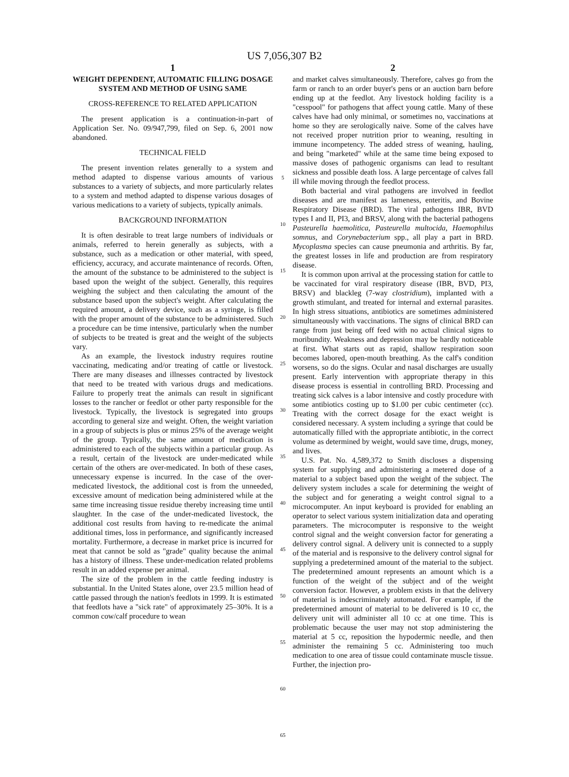US 7,056,307 B2
1
WEIGHT DEPENDENT, AUTOMATIC FILLING DOSAGE SYSTEM AND METHOD OF USING SAME
CROSS-REFERENCE TO RELATED APPLICATION
The present application is a continuation-in-part of Application Ser. No. 09/947,799, filed on Sep. 6, 2001 now abandoned.
TECHNICAL FIELD
The present invention relates generally to a system and method adapted to dispense various amounts of various substances to a variety of subjects, and more particularly relates to a system and method adapted to dispense various dosages of various medications to a variety of subjects, typically animals.
BACKGROUND INFORMATION
It is often desirable to treat large numbers of individuals or animals, referred to herein generally as subjects, with a substance, such as a medication or other material, with speed, efficiency, accuracy, and accurate maintenance of records. Often, the amount of the substance to be administered to the subject is based upon the weight of the subject. Generally, this requires weighing the subject and then calculating the amount of the substance based upon the subject's weight. After calculating the required amount, a delivery device, such as a syringe, is filled with the proper amount of the substance to be administered. Such a procedure can be time intensive, particularly when the number of subjects to be treated is great and the weight of the subjects vary.
As an example, the livestock industry requires routine vaccinating, medicating and/or treating of cattle or livestock. There are many diseases and illnesses contracted by livestock that need to be treated with various drugs and medications. Failure to properly treat the animals can result in significant losses to the rancher or feedlot or other party responsible for the livestock. Typically, the livestock is segregated into groups according to general size and weight. Often, the weight variation in a group of subjects is plus or minus 25% of the average weight of the group. Typically, the same amount of medication is administered to each of the subjects within a particular group. As a result, certain of the livestock are under-medicated while certain of the others are over-medicated. In both of these cases, unnecessary expense is incurred. In the case of the over-medicated livestock, the additional cost is from the unneeded, excessive amount of medication being administered while at the same time increasing tissue residue thereby increasing time until slaughter. In the case of the under-medicated livestock, the additional cost results from having to re-medicate the animal additional times, loss in performance, and significantly increased mortality. Furthermore, a decrease in market price is incurred for meat that cannot be sold as "grade" quality because the animal has a history of illness. These under-medication related problems result in an added expense per animal.
The size of the problem in the cattle feeding industry is substantial. In the United States alone, over 23.5 million head of cattle passed through the nation's feedlots in 1999. It is estimated that feedlots have a "sick rate" of approximately 25–30%. It is a common cow/calf procedure to wean
5
10
15
20
25
30
35
40
45
50
55
60
65
2
and market calves simultaneously. Therefore, calves go from the farm or ranch to an order buyer's pens or an auction barn before ending up at the feedlot. Any livestock holding facility is a "cesspool" for pathogens that affect young cattle. Many of these calves have had only minimal, or sometimes no, vaccinations at home so they are serologically naive. Some of the calves have not received proper nutrition prior to weaning, resulting in immune incompetency. The added stress of weaning, hauling, and being "marketed" while at the same time being exposed to massive doses of pathogenic organisms can lead to resultant sickness and possible death loss. A large percentage of calves fall ill while moving through the feedlot process.
Both bacterial and viral pathogens are involved in feedlot diseases and are manifest as lameness, enteritis, and Bovine Respiratory Disease (BRD). The viral pathogens IBR, BVD types I and II, PI3, and BRSV, along with the bacterial pathogens Pasteurella haemolitica, Pasteurella multocida, Haemophilus somnus, and Corynebacterium spp., all play a part in BRD. Mycoplasma species can cause pneumonia and arthritis. By far, the greatest losses in life and production are from respiratory disease.
It is common upon arrival at the processing station for cattle to be vaccinated for viral respiratory disease (IBR, BVD, PI3, BRSV) and blackleg (7-way clostridium), implanted with a growth stimulant, and treated for internal and external parasites. In high stress situations, antibiotics are sometimes administered simultaneously with vaccinations. The signs of clinical BRD can range from just being off feed with no actual clinical signs to moribundity. Weakness and depression may be hardly noticeable at first. What starts out as rapid, shallow respiration soon becomes labored, open-mouth breathing. As the calf's condition worsens, so do the signs. Ocular and nasal discharges are usually present. Early intervention with appropriate therapy in this disease process is essential in controlling BRD. Processing and treating sick calves is a labor intensive and costly procedure with some antibiotics costing up to $1.00 per cubic centimeter (cc). Treating with the correct dosage for the exact weight is considered necessary. A system including a syringe that could be automatically filled with the appropriate antibiotic, in the correct volume as determined by weight, would save time, drugs, money, and lives.
U.S. Pat. No. 4,589,372 to Smith discloses a dispensing system for supplying and administering a metered dose of a material to a subject based upon the weight of the subject. The delivery system includes a scale for determining the weight of the subject and for generating a weight control signal to a microcomputer. An input keyboard is provided for enabling an operator to select various system initialization data and operating parameters. The microcomputer is responsive to the weight control signal and the weight conversion factor for generating a delivery control signal. A delivery unit is connected to a supply of the material and is responsive to the delivery control signal for supplying a predetermined amount of the material to the subject. The predetermined amount represents an amount which is a function of the weight of the subject and of the weight conversion factor. However, a problem exists in that the delivery of material is indescriminately automated. For example, if the predetermined amount of material to be delivered is 10 cc, the delivery unit will administer all 10 cc at one time. This is problematic because the user may not stop administering the material at 5 cc, reposition the hypodermic needle, and then administer the remaining 5 cc. Administering too much medication to one area of tissue could contaminate muscle tissue. Further, the injection pro-